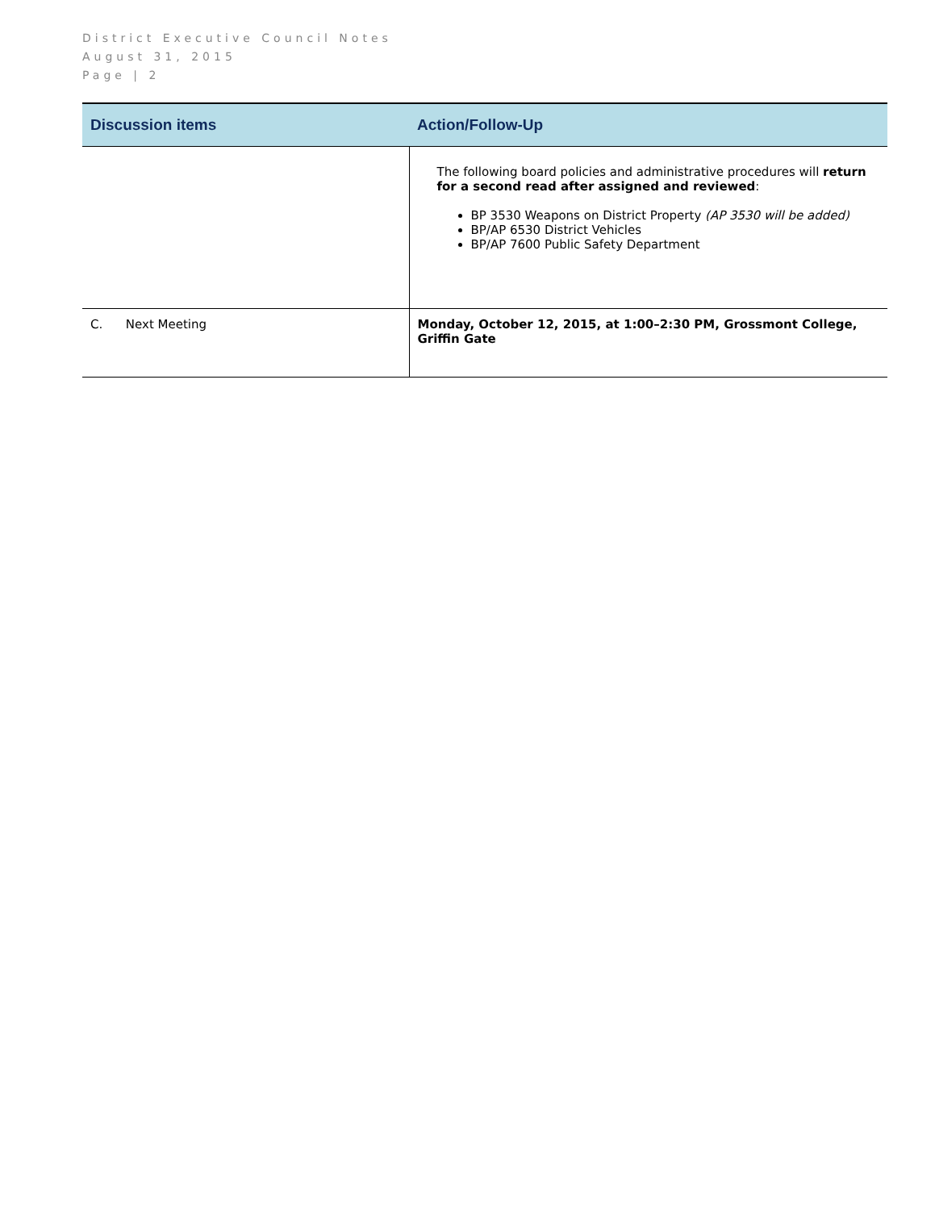District Executive Council Notes
August 31, 2015
Page | 2
| Discussion items | Action/Follow-Up |
| --- | --- |
| | The following board policies and administrative procedures will return for a second read after assigned and reviewed : BP 3530 Weapons on District Property (AP 3530 will be added) BP/AP 6530 District Vehicles BP/AP 7600 Public Safety Department |
| C. Next Meeting | Monday, October 12, 2015, at 1:00–2:30 PM, Grossmont College, Griffin Gate |